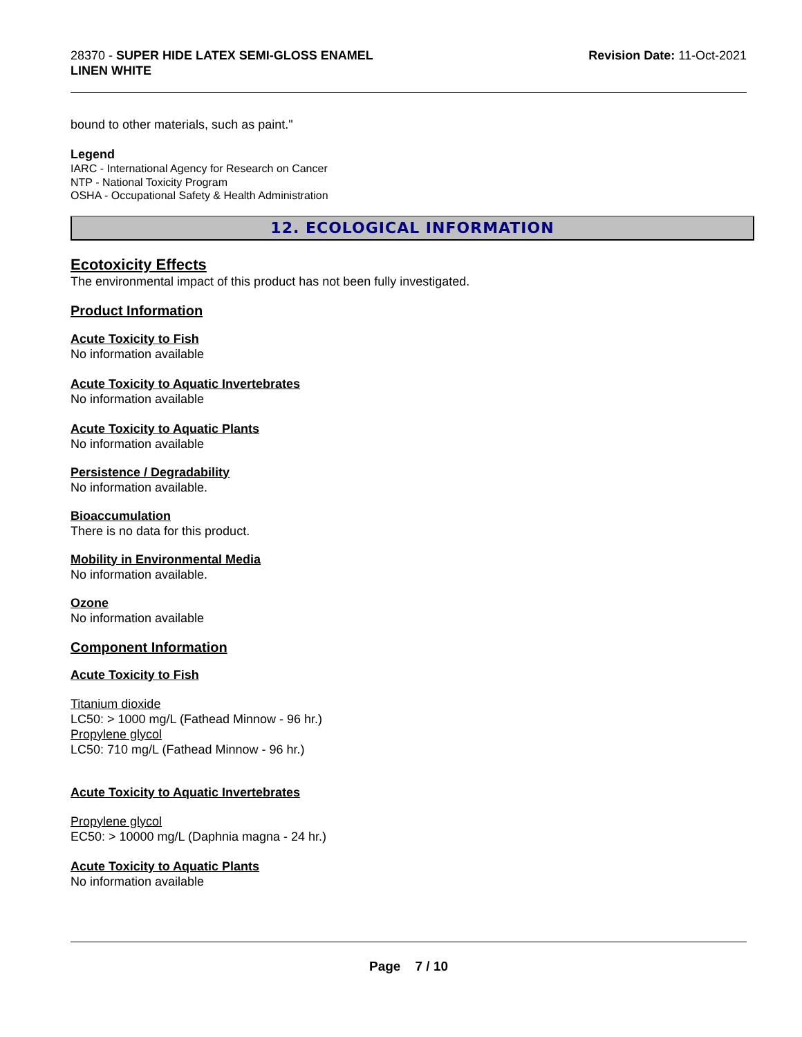28370 - SUPER HIDE LATEX SEMI-GLOSS ENAMEL
LINEN WHITE
Revision Date: 11-Oct-2021
bound to other materials, such as paint."
Legend
IARC - International Agency for Research on Cancer
NTP - National Toxicity Program
OSHA - Occupational Safety & Health Administration
12. ECOLOGICAL INFORMATION
Ecotoxicity Effects
The environmental impact of this product has not been fully investigated.
Product Information
Acute Toxicity to Fish
No information available
Acute Toxicity to Aquatic Invertebrates
No information available
Acute Toxicity to Aquatic Plants
No information available
Persistence / Degradability
No information available.
Bioaccumulation
There is no data for this product.
Mobility in Environmental Media
No information available.
Ozone
No information available
Component Information
Acute Toxicity to Fish
Titanium dioxide
LC50: > 1000 mg/L (Fathead Minnow - 96 hr.)
Propylene glycol
LC50: 710 mg/L (Fathead Minnow - 96 hr.)
Acute Toxicity to Aquatic Invertebrates
Propylene glycol
EC50: > 10000 mg/L (Daphnia magna - 24 hr.)
Acute Toxicity to Aquatic Plants
No information available
Page 7 / 10